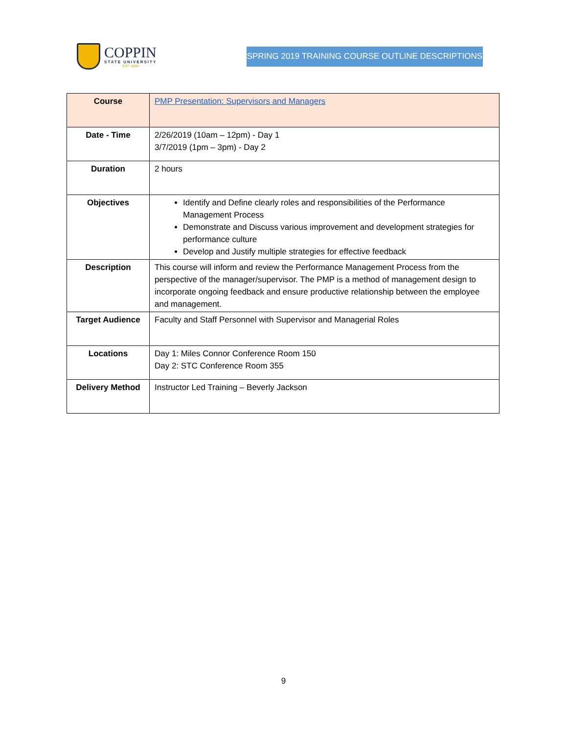COPPIN
STATE UNIVERSITY
EST. 1900
SPRING 2019 TRAINING COURSE OUTLINE DESCRIPTIONS
| Course | PMP Presentation: Supervisors and Managers |
| Date - Time | 2/26/2019 (10am – 12pm) - Day 1 3/7/2019 (1pm – 3pm) - Day 2 |
| Duration | 2 hours |
| Objectives | Identify and Define clearly roles and responsibilities of the Performance Management Process Demonstrate and Discuss various improvement and development strategies for performance culture Develop and Justify multiple strategies for effective feedback |
| Description | This course will inform and review the Performance Management Process from the perspective of the manager/supervisor. The PMP is a method of management design to incorporate ongoing feedback and ensure productive relationship between the employee and management. |
| Target Audience | Faculty and Staff Personnel with Supervisor and Managerial Roles |
| Locations | Day 1: Miles Connor Conference Room 150 Day 2: STC Conference Room 355 |
| Delivery Method | Instructor Led Training – Beverly Jackson |
9